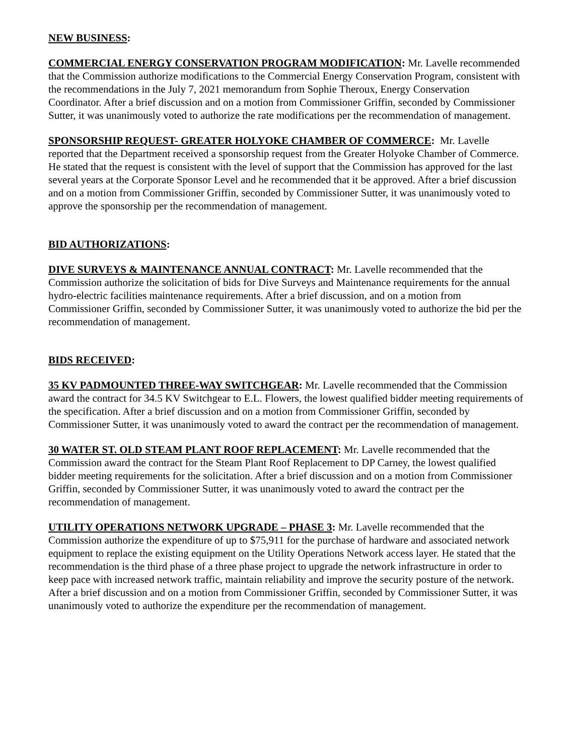NEW BUSINESS:
COMMERCIAL ENERGY CONSERVATION PROGRAM MODIFICATION: Mr. Lavelle recommended that the Commission authorize modifications to the Commercial Energy Conservation Program, consistent with the recommendations in the July 7, 2021 memorandum from Sophie Theroux, Energy Conservation Coordinator. After a brief discussion and on a motion from Commissioner Griffin, seconded by Commissioner Sutter, it was unanimously voted to authorize the rate modifications per the recommendation of management.
SPONSORSHIP REQUEST- GREATER HOLYOKE CHAMBER OF COMMERCE: Mr. Lavelle reported that the Department received a sponsorship request from the Greater Holyoke Chamber of Commerce. He stated that the request is consistent with the level of support that the Commission has approved for the last several years at the Corporate Sponsor Level and he recommended that it be approved. After a brief discussion and on a motion from Commissioner Griffin, seconded by Commissioner Sutter, it was unanimously voted to approve the sponsorship per the recommendation of management.
BID AUTHORIZATIONS:
DIVE SURVEYS & MAINTENANCE ANNUAL CONTRACT: Mr. Lavelle recommended that the Commission authorize the solicitation of bids for Dive Surveys and Maintenance requirements for the annual hydro-electric facilities maintenance requirements. After a brief discussion, and on a motion from Commissioner Griffin, seconded by Commissioner Sutter, it was unanimously voted to authorize the bid per the recommendation of management.
BIDS RECEIVED:
35 KV PADMOUNTED THREE-WAY SWITCHGEAR: Mr. Lavelle recommended that the Commission award the contract for 34.5 KV Switchgear to E.L. Flowers, the lowest qualified bidder meeting requirements of the specification. After a brief discussion and on a motion from Commissioner Griffin, seconded by Commissioner Sutter, it was unanimously voted to award the contract per the recommendation of management.
30 WATER ST. OLD STEAM PLANT ROOF REPLACEMENT: Mr. Lavelle recommended that the Commission award the contract for the Steam Plant Roof Replacement to DP Carney, the lowest qualified bidder meeting requirements for the solicitation. After a brief discussion and on a motion from Commissioner Griffin, seconded by Commissioner Sutter, it was unanimously voted to award the contract per the recommendation of management.
UTILITY OPERATIONS NETWORK UPGRADE – PHASE 3: Mr. Lavelle recommended that the Commission authorize the expenditure of up to $75,911 for the purchase of hardware and associated network equipment to replace the existing equipment on the Utility Operations Network access layer. He stated that the recommendation is the third phase of a three phase project to upgrade the network infrastructure in order to keep pace with increased network traffic, maintain reliability and improve the security posture of the network. After a brief discussion and on a motion from Commissioner Griffin, seconded by Commissioner Sutter, it was unanimously voted to authorize the expenditure per the recommendation of management.